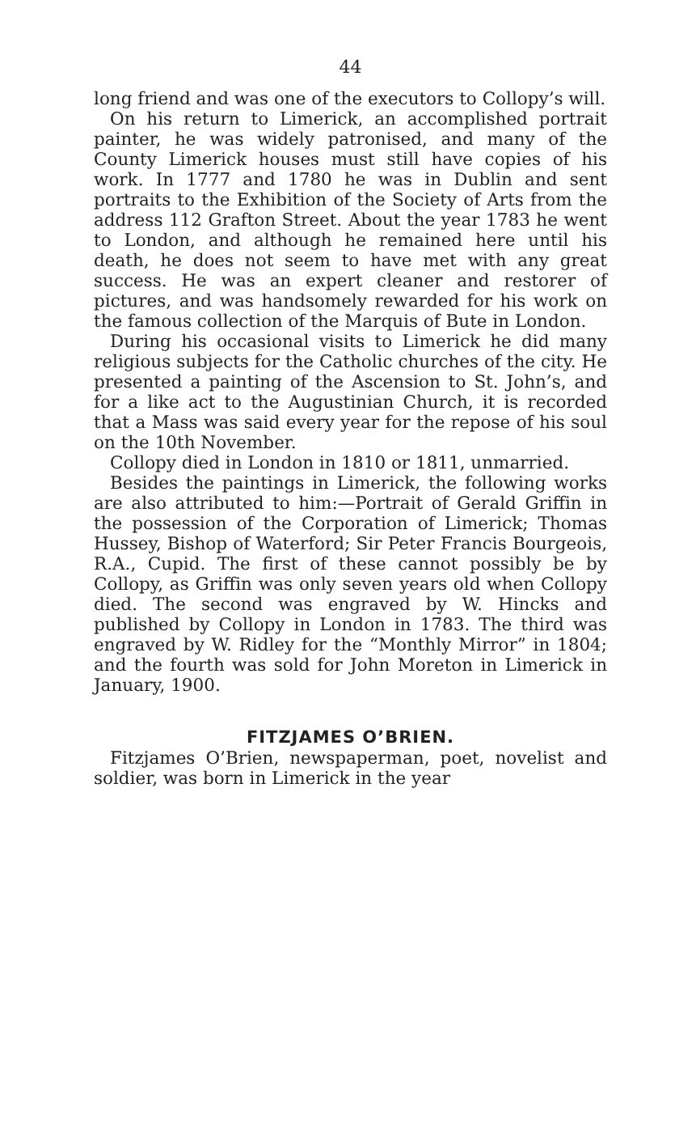44
long friend and was one of the executors to Collopy’s will.
On his return to Limerick, an accomplished portrait painter, he was widely patronised, and many of the County Limerick houses must still have copies of his work. In 1777 and 1780 he was in Dublin and sent portraits to the Exhibition of the Society of Arts from the address 112 Grafton Street. About the year 1783 he went to London, and although he remained here until his death, he does not seem to have met with any great success. He was an expert cleaner and restorer of pictures, and was handsomely rewarded for his work on the famous collection of the Marquis of Bute in London.
During his occasional visits to Limerick he did many religious subjects for the Catholic churches of the city. He presented a painting of the Ascension to St. John’s, and for a like act to the Augustinian Church, it is recorded that a Mass was said every year for the repose of his soul on the 10th November.
Collopy died in London in 1810 or 1811, unmarried.
Besides the paintings in Limerick, the following works are also attributed to him:—Portrait of Gerald Griffin in the possession of the Corporation of Limerick; Thomas Hussey, Bishop of Waterford; Sir Peter Francis Bourgeois, R.A., Cupid. The first of these cannot possibly be by Collopy, as Griffin was only seven years old when Collopy died. The second was engraved by W. Hincks and published by Collopy in London in 1783. The third was engraved by W. Ridley for the “Monthly Mirror” in 1804; and the fourth was sold for John Moreton in Limerick in January, 1900.
FITZJAMES O’BRIEN.
Fitzjames O’Brien, newspaperman, poet, novelist and soldier, was born in Limerick in the year